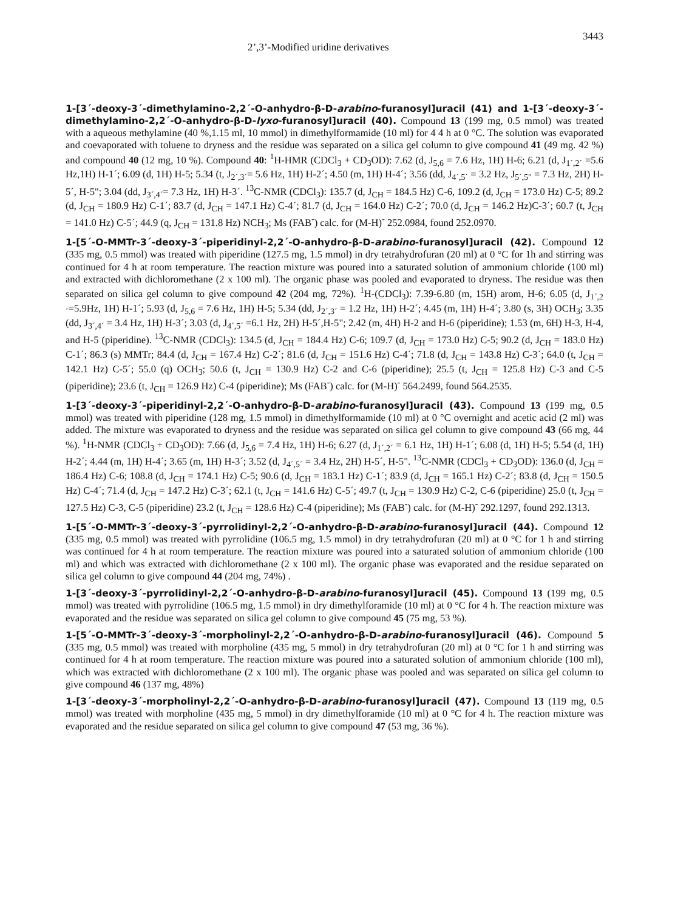2’,3’-Modified uridine derivatives 3443
1-[3´-deoxy-3´-dimethylamino-2,2´-O-anhydro-β-D-arabino-furanosyl]uracil (41) and 1-[3´-deoxy-3´-dimethylamino-2,2´-O-anhydro-β-D-lyxo-furanosyl]uracil (40). Compound 13 (199 mg, 0.5 mmol) was treated with a aqueous methylamine (40 %,1.15 ml, 10 mmol) in dimethylformamide (10 ml) for 4 4 h at 0 °C. The solution was evaporated and coevaporated with toluene to dryness and the residue was separated on a silica gel column to give compound 41 (49 mg. 42 %) and compound 40 (12 mg, 10 %). Compound 40: <sup>1</sup>H-HMR (CDCl<sub>3</sub> + CD<sub>3</sub>OD): 7.62 (d, J<sub>5,6</sub> = 7.6 Hz, 1H) H-6; 6.21 (d, J<sub>1´,2´</sub> =5.6 Hz,1H) H-1´; 6.09 (d, 1H) H-5; 5.34 (t, J<sub>2´,3´</sub>= 5.6 Hz, 1H) H-2´; 4.50 (m, 1H) H-4´; 3.56 (dd, J<sub>4´,5´</sub> = 3.2 Hz, J<sub>5´,5"</sub> = 7.3 Hz, 2H) H-5´, H-5"; 3.04 (dd, J<sub>3´,4´</sub>= 7.3 Hz, 1H) H-3´. <sup>13</sup>C-NMR (CDCl<sub>3</sub>): 135.7 (d, J<sub>CH</sub> = 184.5 Hz) C-6, 109.2 (d, J<sub>CH</sub> = 173.0 Hz) C-5; 89.2 (d, J<sub>CH</sub> = 180.9 Hz) C-1´; 83.7 (d, J<sub>CH</sub> = 147.1 Hz) C-4´; 81.7 (d, J<sub>CH</sub> = 164.0 Hz) C-2´; 70.0 (d, J<sub>CH</sub> = 146.2 Hz)C-3´; 60.7 (t, J<sub>CH</sub> = 141.0 Hz) C-5´; 44.9 (q, J<sub>CH</sub> = 131.8 Hz) NCH<sub>3</sub>; Ms (FAB<sup>-</sup>) calc. for (M-H)<sup>-</sup> 252.0984, found 252.0970.
1-[5´-O-MMTr-3´-deoxy-3´-piperidinyl-2,2´-O-anhydro-β-D-arabino-furanosyl]uracil (42). Compound 12 (335 mg, 0.5 mmol) was treated with piperidine (127.5 mg, 1.5 mmol) in dry tetrahydrofuran (20 ml) at 0 °C for 1h and stirring was continued for 4 h at room temperature. The reaction mixture was poured into a saturated solution of ammonium chloride (100 ml) and extracted with dichloromethane (2 x 100 ml). The organic phase was pooled and evaporated to dryness. The residue was then separated on silica gel column to give compound 42 (204 mg, 72%). <sup>1</sup>H-(CDCl<sub>3</sub>): 7.39-6.80 (m, 15H) arom, H-6; 6.05 (d, J<sub>1´,2´</sub>=5.9Hz, 1H) H-1´; 5.93 (d, J<sub>5,6</sub> = 7.6 Hz, 1H) H-5; 5.34 (dd, J<sub>2´,3´</sub> = 1.2 Hz, 1H) H-2´; 4.45 (m, 1H) H-4´; 3.80 (s, 3H) OCH<sub>3</sub>; 3.35 (dd, J<sub>3´,4´</sub> = 3.4 Hz, 1H) H-3´; 3.03 (d, J<sub>4´,5´</sub> =6.1 Hz, 2H) H-5´,H-5"; 2.42 (m, 4H) H-2 and H-6 (piperidine); 1.53 (m, 6H) H-3, H-4, and H-5 (piperidine). <sup>13</sup>C-NMR (CDCl<sub>3</sub>): 134.5 (d, J<sub>CH</sub> = 184.4 Hz) C-6; 109.7 (d, J<sub>CH</sub> = 173.0 Hz) C-5; 90.2 (d, J<sub>CH</sub> = 183.0 Hz) C-1´; 86.3 (s) MMTr; 84.4 (d, J<sub>CH</sub> = 167.4 Hz) C-2´; 81.6 (d, J<sub>CH</sub> = 151.6 Hz) C-4´; 71.8 (d, J<sub>CH</sub> = 143.8 Hz) C-3´; 64.0 (t, J<sub>CH</sub> = 142.1 Hz) C-5´; 55.0 (q) OCH<sub>3</sub>; 50.6 (t, J<sub>CH</sub> = 130.9 Hz) C-2 and C-6 (piperidine); 25.5 (t, J<sub>CH</sub> = 125.8 Hz) C-3 and C-5 (piperidine); 23.6 (t, J<sub>CH</sub> = 126.9 Hz) C-4 (piperidine); Ms (FAB<sup>-</sup>) calc. for (M-H)<sup>-</sup> 564.2499, found 564.2535.
1-[3´-deoxy-3´-piperidinyl-2,2´-O-anhydro-β-D-arabino-furanosyl]uracil (43). Compound 13 (199 mg, 0.5 mmol) was treated with piperidine (128 mg, 1.5 mmol) in dimethylformamide (10 ml) at 0 °C overnight and acetic acid (2 ml) was added. The mixture was evaporated to dryness and the residue was separated on silica gel column to give compound 43 (66 mg, 44 %). <sup>1</sup>H-NMR (CDCl<sub>3</sub> + CD<sub>3</sub>OD): 7.66 (d, J<sub>5,6</sub> = 7.4 Hz, 1H) H-6; 6.27 (d, J<sub>1´,2´</sub> = 6.1 Hz, 1H) H-1´; 6.08 (d, 1H) H-5; 5.54 (d, 1H) H-2´; 4.44 (m, 1H) H-4´; 3.65 (m, 1H) H-3´; 3.52 (d, J<sub>4´,5´</sub> = 3.4 Hz, 2H) H-5´, H-5". <sup>13</sup>C-NMR (CDCl<sub>3</sub> + CD<sub>3</sub>OD): 136.0 (d, J<sub>CH</sub> = 186.4 Hz) C-6; 108.8 (d, J<sub>CH</sub> = 174.1 Hz) C-5; 90.6 (d, J<sub>CH</sub> = 183.1 Hz) C-1´; 83.9 (d, J<sub>CH</sub> = 165.1 Hz) C-2´; 83.8 (d, J<sub>CH</sub> = 150.5 Hz) C-4´; 71.4 (d, J<sub>CH</sub> = 147.2 Hz) C-3´; 62.1 (t, J<sub>CH</sub> = 141.6 Hz) C-5´; 49.7 (t, J<sub>CH</sub> = 130.9 Hz) C-2, C-6 (piperidine) 25.0 (t, J<sub>CH</sub> = 127.5 Hz) C-3, C-5 (piperidine) 23.2 (t, J<sub>CH</sub> = 128.6 Hz) C-4 (piperidine); Ms (FAB<sup>-</sup>) calc. for (M-H)<sup>-</sup> 292.1297, found 292.1313.
1-[5´-O-MMTr-3´-deoxy-3´-pyrrolidinyl-2,2´-O-anhydro-β-D-arabino-furanosyl]uracil (44). Compound 12 (335 mg, 0.5 mmol) was treated with pyrrolidine (106.5 mg, 1.5 mmol) in dry tetrahydrofuran (20 ml) at 0 °C for 1 h and stirring was continued for 4 h at room temperature. The reaction mixture was poured into a saturated solution of ammonium chloride (100 ml) and which was extracted with dichloromethane (2 x 100 ml). The organic phase was evaporated and the residue separated on silica gel column to give compound 44 (204 mg, 74%) .
1-[3´-deoxy-3´-pyrrolidinyl-2,2´-O-anhydro-β-D-arabino-furanosyl]uracil (45). Compound 13 (199 mg, 0.5 mmol) was treated with pyrrolidine (106.5 mg, 1.5 mmol) in dry dimethylforamide (10 ml) at 0 °C for 4 h. The reaction mixture was evaporated and the residue was separated on silica gel column to give compound 45 (75 mg, 53 %).
1-[5´-O-MMTr-3´-deoxy-3´-morpholinyl-2,2´-O-anhydro-β-D-arabino-furanosyl]uracil (46). Compound 5 (335 mg, 0.5 mmol) was treated with morpholine (435 mg, 5 mmol) in dry tetrahydrofuran (20 ml) at 0 °C for 1 h and stirring was continued for 4 h at room temperature. The reaction mixture was poured into a saturated solution of ammonium chloride (100 ml), which was extracted with dichloromethane (2 x 100 ml). The organic phase was pooled and was separated on silica gel column to give compound 46 (137 mg, 48%)
1-[3´-deoxy-3´-morpholinyl-2,2´-O-anhydro-β-D-arabino-furanosyl]uracil (47). Compound 13 (119 mg, 0.5 mmol) was treated with morpholine (435 mg, 5 mmol) in dry dimethylforamide (10 ml) at 0 °C for 4 h. The reaction mixture was evaporated and the residue separated on silica gel column to give compound 47 (53 mg, 36 %).